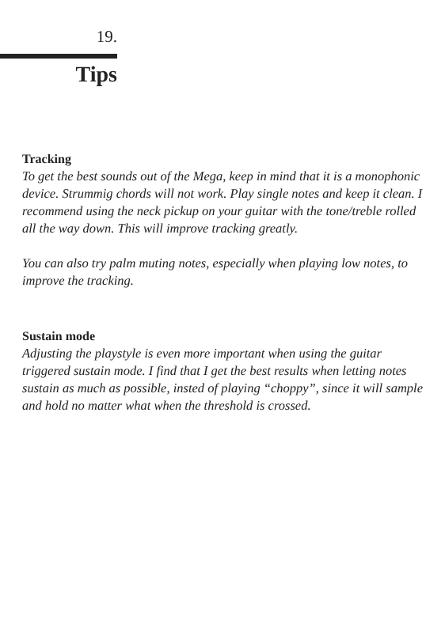19.
Tips
Tracking
To get the best sounds out of the Mega, keep in mind that it is a monophonic device. Strummig chords will not work. Play single notes and keep it clean. I recommend using the neck pickup on your guitar with the tone/treble rolled all the way down. This will improve tracking greatly.
You can also try palm muting notes, especially when playing low notes, to improve the tracking.
Sustain mode
Adjusting the playstyle is even more important when using the guitar triggered sustain mode. I find that I get the best results when letting notes sustain as much as possible, insted of playing “choppy”, since it will sample and hold no matter what when the threshold is crossed.